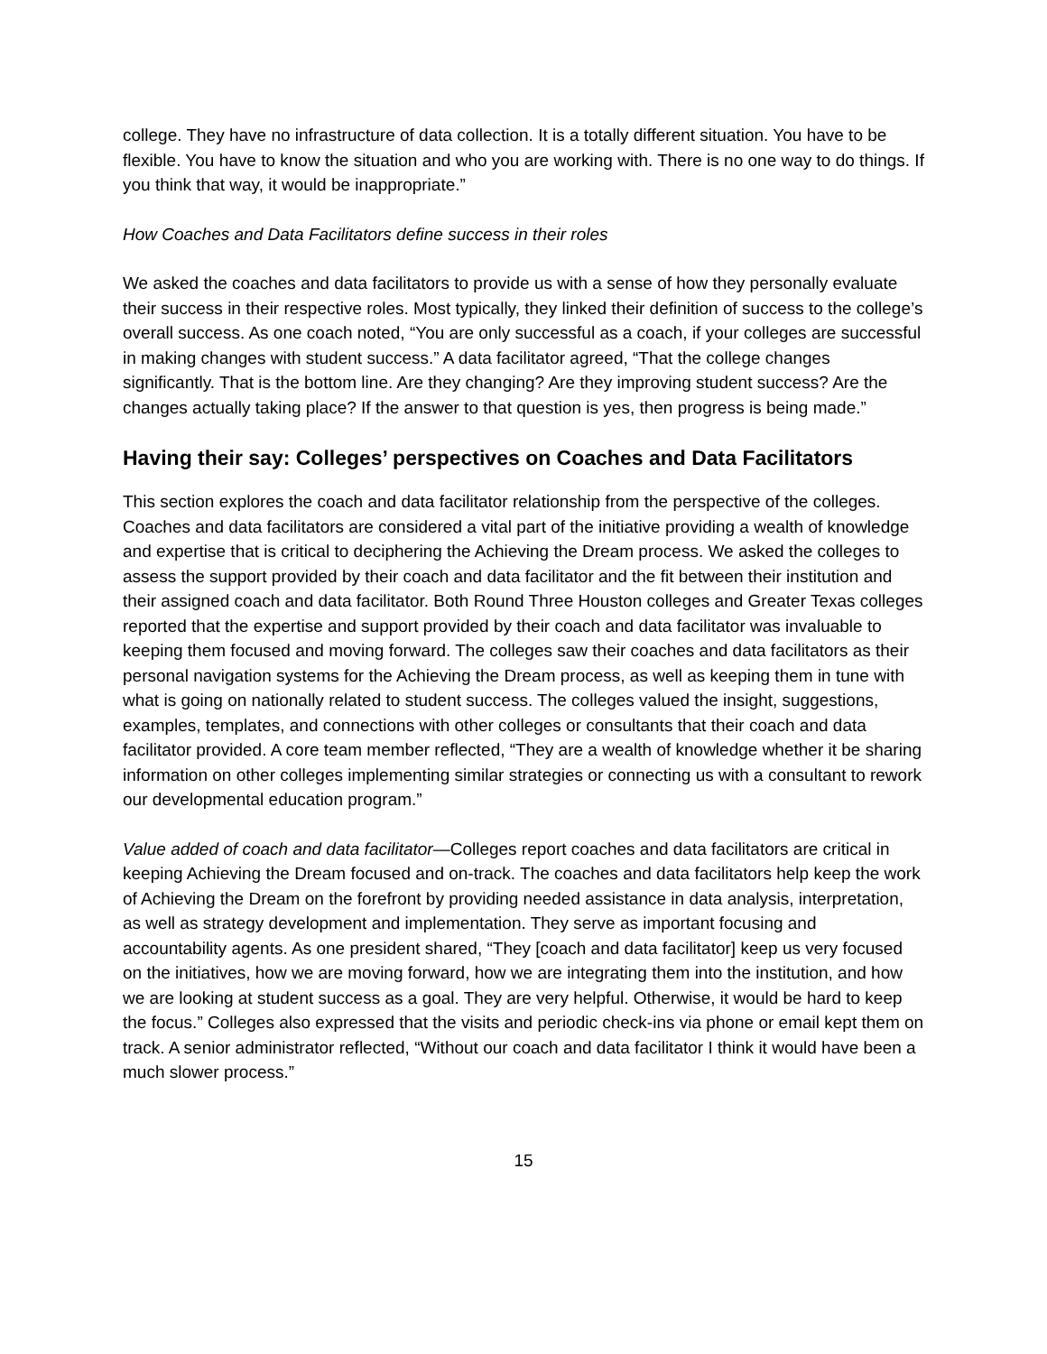college. They have no infrastructure of data collection. It is a totally different situation. You have to be flexible. You have to know the situation and who you are working with. There is no one way to do things. If you think that way, it would be inappropriate.”
How Coaches and Data Facilitators define success in their roles
We asked the coaches and data facilitators to provide us with a sense of how they personally evaluate their success in their respective roles. Most typically, they linked their definition of success to the college’s overall success. As one coach noted, “You are only successful as a coach, if your colleges are successful in making changes with student success.” A data facilitator agreed, “That the college changes significantly. That is the bottom line. Are they changing? Are they improving student success? Are the changes actually taking place? If the answer to that question is yes, then progress is being made.”
Having their say: Colleges’ perspectives on Coaches and Data Facilitators
This section explores the coach and data facilitator relationship from the perspective of the colleges. Coaches and data facilitators are considered a vital part of the initiative providing a wealth of knowledge and expertise that is critical to deciphering the Achieving the Dream process. We asked the colleges to assess the support provided by their coach and data facilitator and the fit between their institution and their assigned coach and data facilitator. Both Round Three Houston colleges and Greater Texas colleges reported that the expertise and support provided by their coach and data facilitator was invaluable to keeping them focused and moving forward. The colleges saw their coaches and data facilitators as their personal navigation systems for the Achieving the Dream process, as well as keeping them in tune with what is going on nationally related to student success. The colleges valued the insight, suggestions, examples, templates, and connections with other colleges or consultants that their coach and data facilitator provided. A core team member reflected, “They are a wealth of knowledge whether it be sharing information on other colleges implementing similar strategies or connecting us with a consultant to rework our developmental education program.”
Value added of coach and data facilitator—Colleges report coaches and data facilitators are critical in keeping Achieving the Dream focused and on-track. The coaches and data facilitators help keep the work of Achieving the Dream on the forefront by providing needed assistance in data analysis, interpretation, as well as strategy development and implementation. They serve as important focusing and accountability agents. As one president shared, “They [coach and data facilitator] keep us very focused on the initiatives, how we are moving forward, how we are integrating them into the institution, and how we are looking at student success as a goal. They are very helpful. Otherwise, it would be hard to keep the focus.” Colleges also expressed that the visits and periodic check-ins via phone or email kept them on track. A senior administrator reflected, “Without our coach and data facilitator I think it would have been a much slower process.”
15